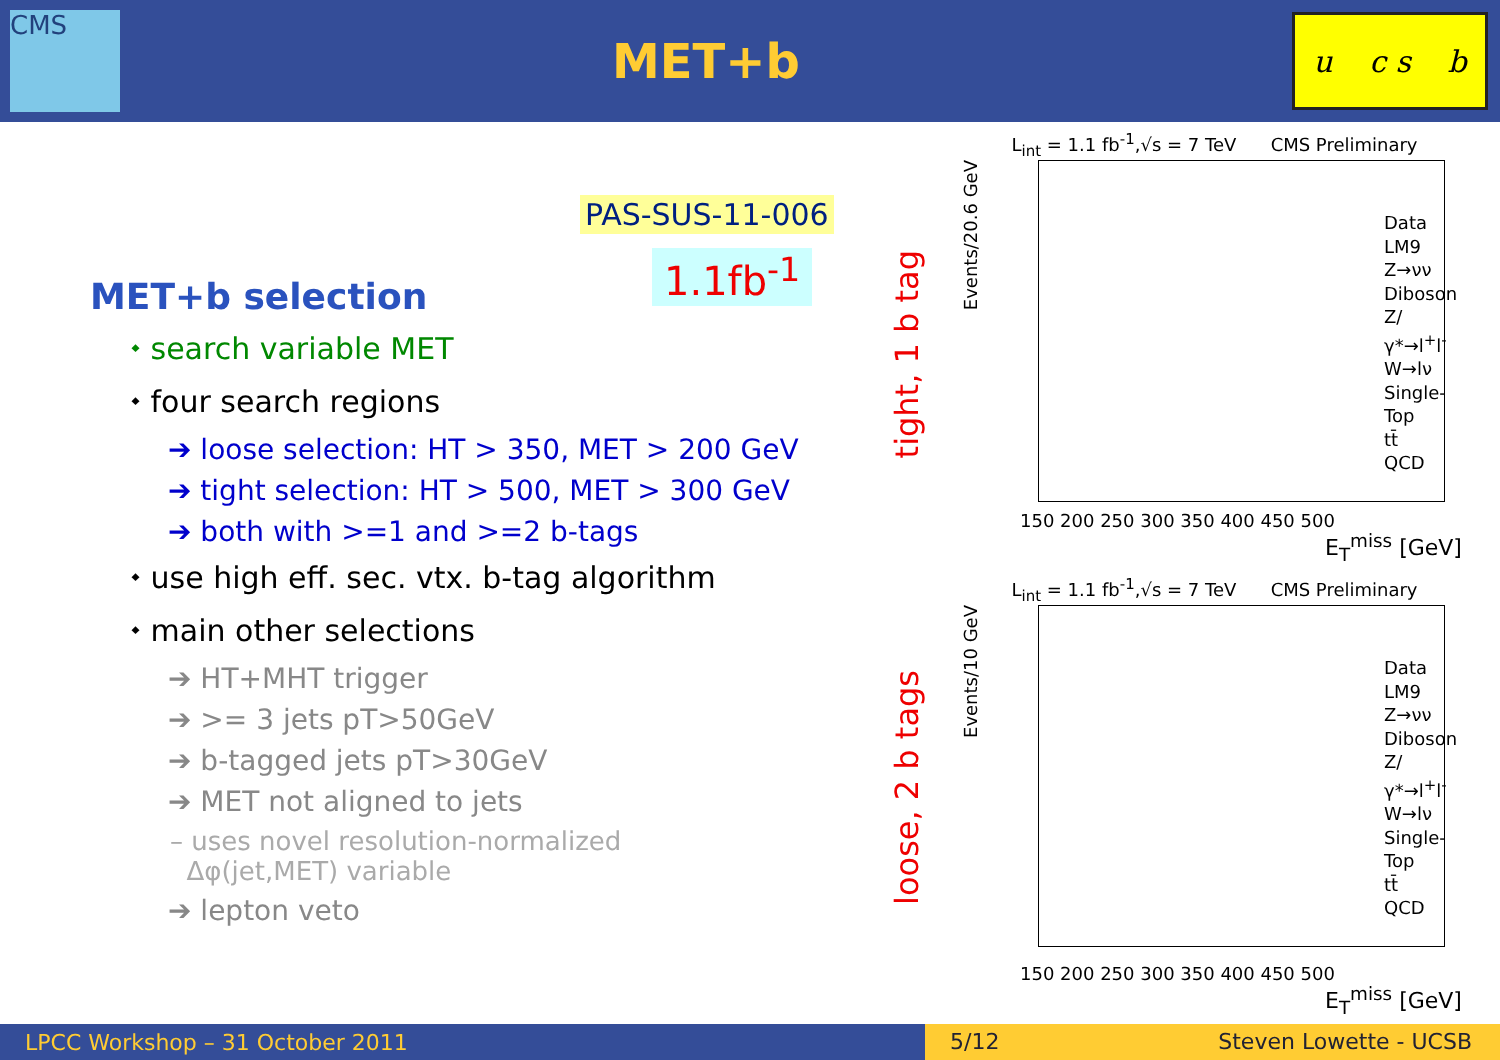CMS
MET+b
u c s b
PAS-SUS-11-006
1.1fb<sup>-1</sup>
MET+b selection
⬩ search variable MET
⬩ four search regions
➔ loose selection: HT > 350, MET > 200 GeV
➔ tight selection: HT > 500, MET > 300 GeV
➔ both with >=1 and >=2 b-tags
⬩ use high eff. sec. vtx. b-tag algorithm
⬩ main other selections
➔ HT+MHT trigger
➔ >= 3 jets pT>50GeV
➔ b-tagged jets pT>30GeV
➔ MET not aligned to jets
– uses novel resolution-normalized
Δφ(jet,MET) variable
➔ lepton veto
tight, 1 b tag
loose, 2 b tags
L<sub>int</sub> = 1.1 fb<sup>-1</sup>,√s = 7 TeV CMS Preliminary
Data
LM9
Z→νν
Diboson
Z/γ*→l<sup>+</sup>l<sup>-</sup>
W→lν
Single-Top
tt̄
QCD
Events/20.6 GeV
150 200 250 300 350 400 450 500
E<sub>T</sub><sup>miss</sup> [GeV]
L<sub>int</sub> = 1.1 fb<sup>-1</sup>,√s = 7 TeV CMS Preliminary
Data
LM9
Z→νν
Diboson
Z/γ*→l<sup>+</sup>l<sup>-</sup>
W→lν
Single-Top
tt̄
QCD
Events/10 GeV
150 200 250 300 350 400 450 500
E<sub>T</sub><sup>miss</sup> [GeV]
LPCC Workshop – 31 October 2011
5/12 Steven Lowette - UCSB